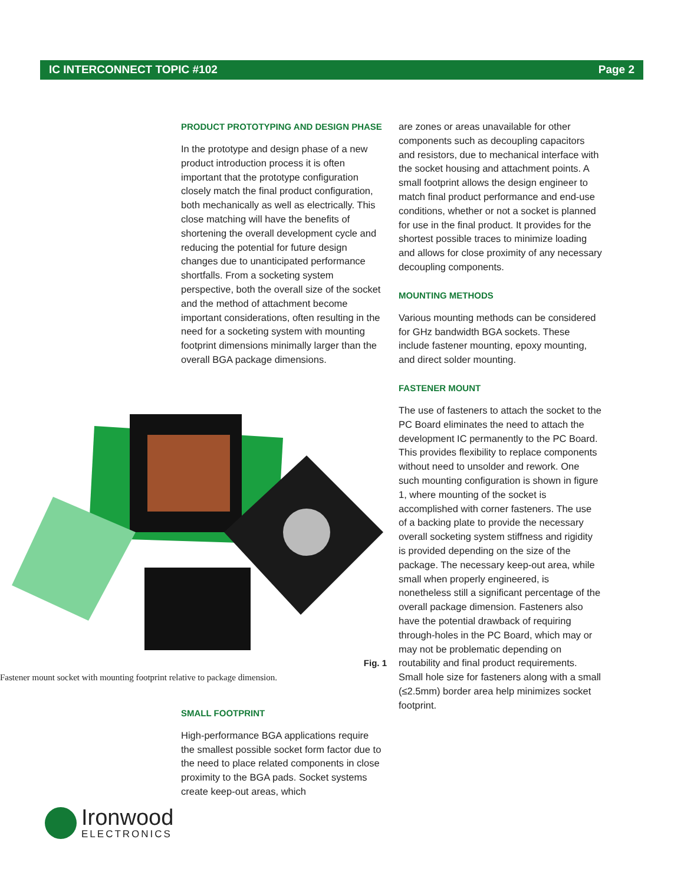IC INTERCONNECT TOPIC #102 Page 2
PRODUCT PROTOTYPING AND DESIGN PHASE
In the prototype and design phase of a new product introduction process it is often important that the prototype configuration closely match the final product configuration, both mechanically as well as electrically. This close matching will have the benefits of shortening the overall development cycle and reducing the potential for future design changes due to unanticipated performance shortfalls. From a socketing system perspective, both the overall size of the socket and the method of attachment become important considerations, often resulting in the need for a socketing system with mounting footprint dimensions minimally larger than the overall BGA package dimensions.
Fig. 1
Fastener mount socket with mounting footprint relative to package dimension.
SMALL FOOTPRINT
High-performance BGA applications require the smallest possible socket form factor due to the need to place related components in close proximity to the BGA pads. Socket systems create keep-out areas, which
are zones or areas unavailable for other components such as decoupling capacitors and resistors, due to mechanical interface with the socket housing and attachment points. A small footprint allows the design engineer to match final product performance and end-use conditions, whether or not a socket is planned for use in the final product. It provides for the shortest possible traces to minimize loading and allows for close proximity of any necessary decoupling components.
MOUNTING METHODS
Various mounting methods can be considered for GHz bandwidth BGA sockets. These include fastener mounting, epoxy mounting, and direct solder mounting.
FASTENER MOUNT
The use of fasteners to attach the socket to the PC Board eliminates the need to attach the development IC permanently to the PC Board. This provides flexibility to replace components without need to unsolder and rework. One such mounting configuration is shown in figure 1, where mounting of the socket is accomplished with corner fasteners. The use of a backing plate to provide the necessary overall socketing system stiffness and rigidity is provided depending on the size of the package. The necessary keep-out area, while small when properly engineered, is nonetheless still a significant percentage of the overall package dimension. Fasteners also have the potential drawback of requiring through-holes in the PC Board, which may or may not be problematic depending on routability and final product requirements. Small hole size for fasteners along with a small (≤2.5mm) border area help minimizes socket footprint.
Ironwood
ELECTRONICS